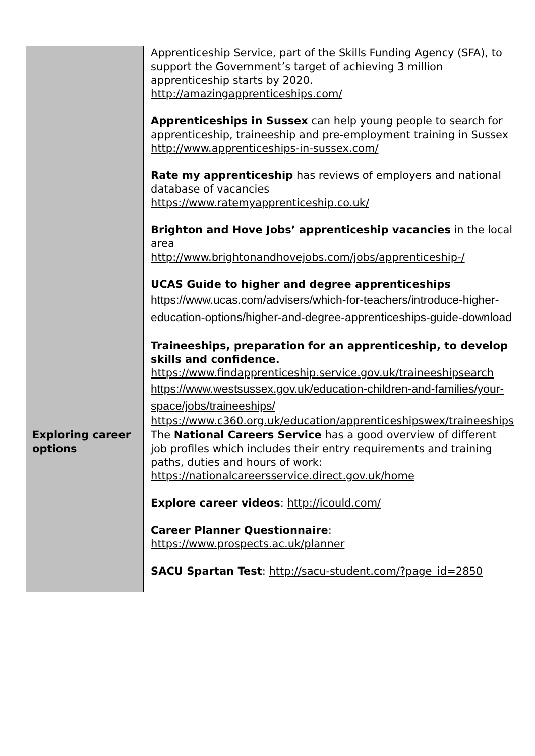| | Apprenticeship Service, part of the Skills Funding Agency (SFA), to support the Government’s target of achieving 3 million apprenticeship starts by 2020. http://amazingapprenticeships.com/ Apprenticeships in Sussex can help young people to search for apprenticeship, traineeship and pre-employment training in Sussex http://www.apprenticeships-in-sussex.com/ Rate my apprenticeship has reviews of employers and national database of vacancies https://www.ratemyapprenticeship.co.uk/ Brighton and Hove Jobs’ apprenticeship vacancies in the local area http://www.brightonandhovejobs.com/jobs/apprenticeship-/ UCAS Guide to higher and degree apprenticeships https://www.ucas.com/advisers/which-for-teachers/introduce-higher-education-options/higher-and-degree-apprenticeships-guide-download Traineeships, preparation for an apprenticeship, to develop skills and confidence. https://www.findapprenticeship.service.gov.uk/traineeshipsearch https://www.westsussex.gov.uk/education-children-and-families/your-space/jobs/traineeships/ https://www.c360.org.uk/education/apprenticeshipswex/traineeships |
| Exploring career options | The National Careers Service has a good overview of different job profiles which includes their entry requirements and training paths, duties and hours of work: https://nationalcareersservice.direct.gov.uk/home Explore career videos : http://icould.com/ Career Planner Questionnaire : https://www.prospects.ac.uk/planner SACU Spartan Test : http://sacu-student.com/?page_id=2850 |